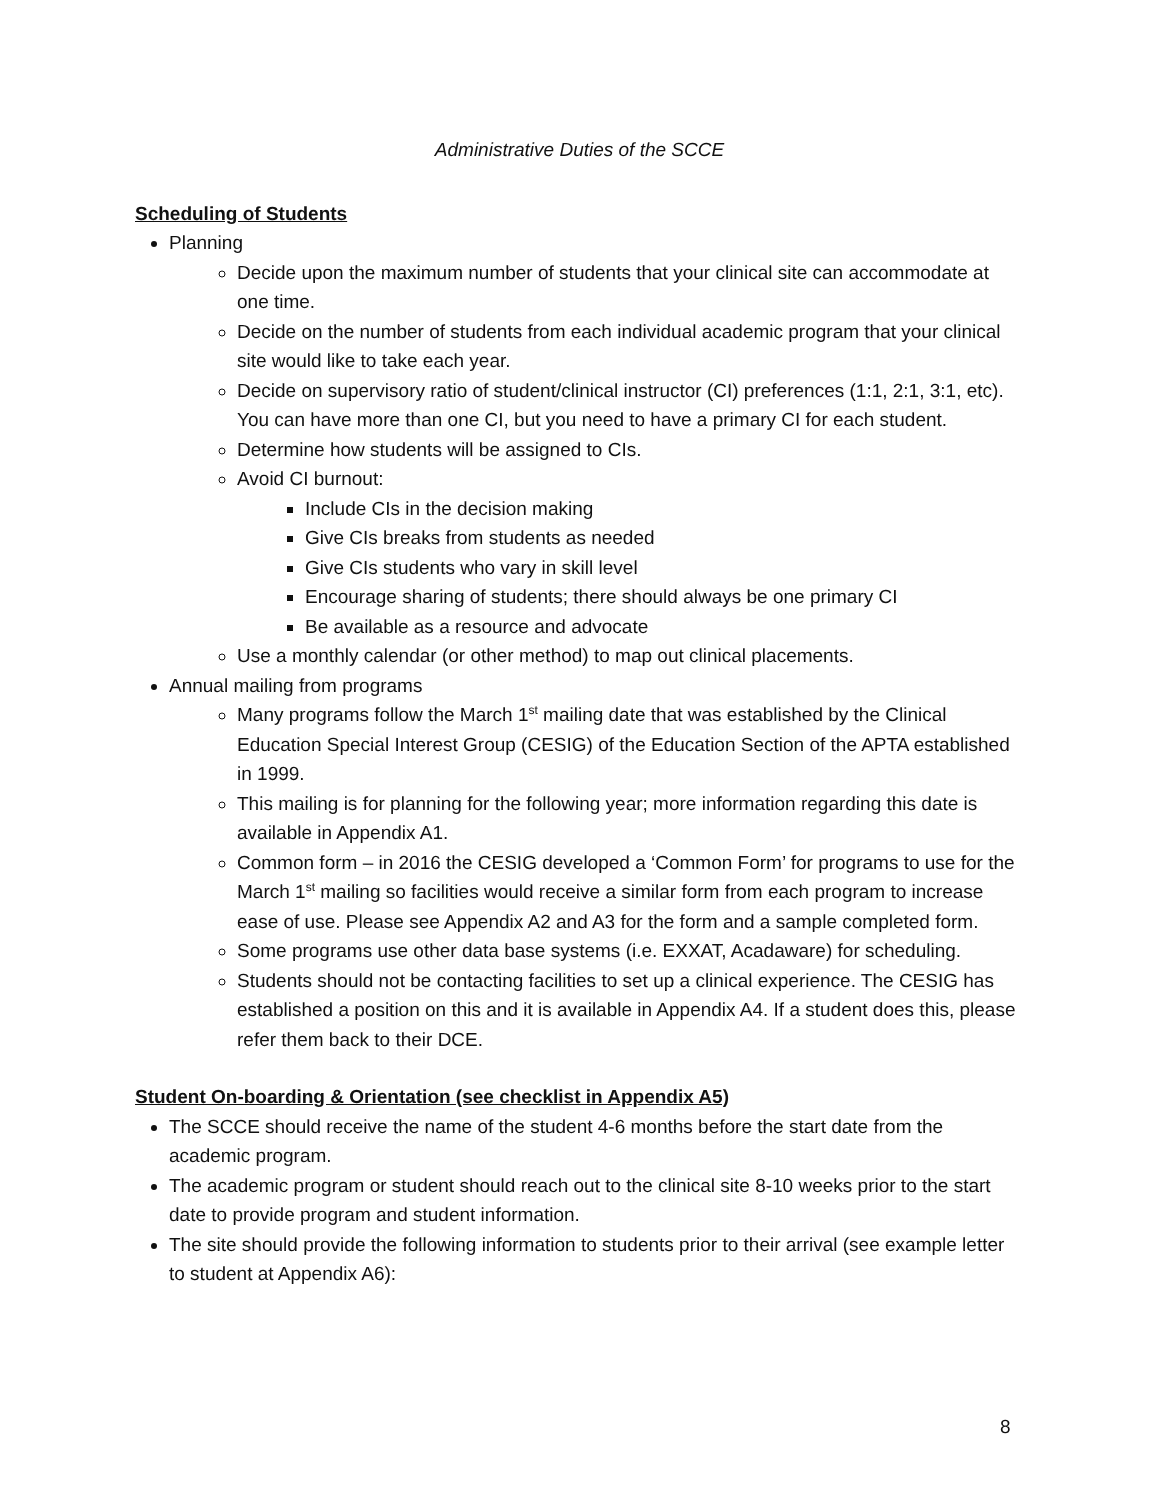Administrative Duties of the SCCE
Scheduling of Students
Planning
Decide upon the maximum number of students that your clinical site can accommodate at one time.
Decide on the number of students from each individual academic program that your clinical site would like to take each year.
Decide on supervisory ratio of student/clinical instructor (CI) preferences (1:1, 2:1, 3:1, etc). You can have more than one CI, but you need to have a primary CI for each student.
Determine how students will be assigned to CIs.
Avoid CI burnout:
Include CIs in the decision making
Give CIs breaks from students as needed
Give CIs students who vary in skill level
Encourage sharing of students; there should always be one primary CI
Be available as a resource and advocate
Use a monthly calendar (or other method) to map out clinical placements.
Annual mailing from programs
Many programs follow the March 1<sup>st</sup> mailing date that was established by the Clinical Education Special Interest Group (CESIG) of the Education Section of the APTA established in 1999.
This mailing is for planning for the following year; more information regarding this date is available in Appendix A1.
Common form – in 2016 the CESIG developed a ‘Common Form’ for programs to use for the March 1<sup>st</sup> mailing so facilities would receive a similar form from each program to increase ease of use. Please see Appendix A2 and A3 for the form and a sample completed form.
Some programs use other data base systems (i.e. EXXAT, Acadaware) for scheduling.
Students should not be contacting facilities to set up a clinical experience. The CESIG has established a position on this and it is available in Appendix A4. If a student does this, please refer them back to their DCE.
Student On-boarding & Orientation (see checklist in Appendix A5)
The SCCE should receive the name of the student 4-6 months before the start date from the academic program.
The academic program or student should reach out to the clinical site 8-10 weeks prior to the start date to provide program and student information.
The site should provide the following information to students prior to their arrival (see example letter to student at Appendix A6):
8